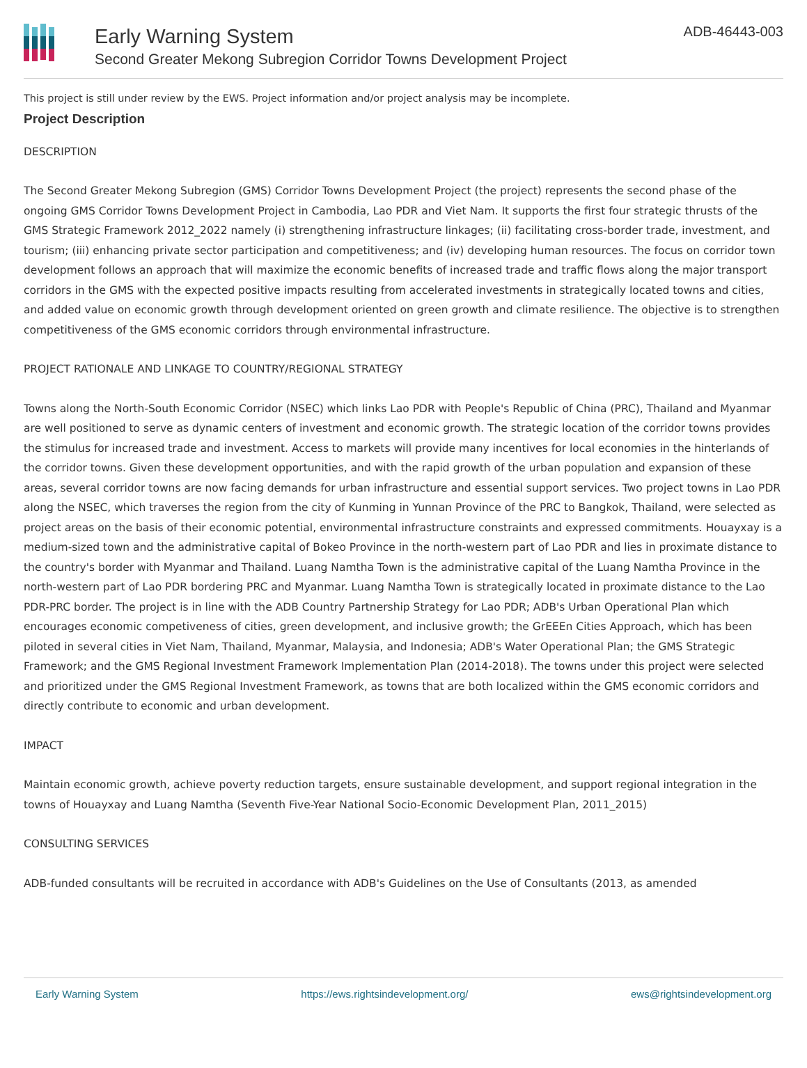Early Warning System
Second Greater Mekong Subregion Corridor Towns Development Project
ADB-46443-003
This project is still under review by the EWS. Project information and/or project analysis may be incomplete.
Project Description
DESCRIPTION
The Second Greater Mekong Subregion (GMS) Corridor Towns Development Project (the project) represents the second phase of the ongoing GMS Corridor Towns Development Project in Cambodia, Lao PDR and Viet Nam. It supports the first four strategic thrusts of the GMS Strategic Framework 2012_2022 namely (i) strengthening infrastructure linkages; (ii) facilitating cross-border trade, investment, and tourism; (iii) enhancing private sector participation and competitiveness; and (iv) developing human resources. The focus on corridor town development follows an approach that will maximize the economic benefits of increased trade and traffic flows along the major transport corridors in the GMS with the expected positive impacts resulting from accelerated investments in strategically located towns and cities, and added value on economic growth through development oriented on green growth and climate resilience. The objective is to strengthen competitiveness of the GMS economic corridors through environmental infrastructure.
PROJECT RATIONALE AND LINKAGE TO COUNTRY/REGIONAL STRATEGY
Towns along the North-South Economic Corridor (NSEC) which links Lao PDR with People's Republic of China (PRC), Thailand and Myanmar are well positioned to serve as dynamic centers of investment and economic growth. The strategic location of the corridor towns provides the stimulus for increased trade and investment. Access to markets will provide many incentives for local economies in the hinterlands of the corridor towns. Given these development opportunities, and with the rapid growth of the urban population and expansion of these areas, several corridor towns are now facing demands for urban infrastructure and essential support services. Two project towns in Lao PDR along the NSEC, which traverses the region from the city of Kunming in Yunnan Province of the PRC to Bangkok, Thailand, were selected as project areas on the basis of their economic potential, environmental infrastructure constraints and expressed commitments. Houayxay is a medium-sized town and the administrative capital of Bokeo Province in the north-western part of Lao PDR and lies in proximate distance to the country's border with Myanmar and Thailand. Luang Namtha Town is the administrative capital of the Luang Namtha Province in the north-western part of Lao PDR bordering PRC and Myanmar. Luang Namtha Town is strategically located in proximate distance to the Lao PDR-PRC border. The project is in line with the ADB Country Partnership Strategy for Lao PDR; ADB's Urban Operational Plan which encourages economic competiveness of cities, green development, and inclusive growth; the GrEEEn Cities Approach, which has been piloted in several cities in Viet Nam, Thailand, Myanmar, Malaysia, and Indonesia; ADB's Water Operational Plan; the GMS Strategic Framework; and the GMS Regional Investment Framework Implementation Plan (2014-2018). The towns under this project were selected and prioritized under the GMS Regional Investment Framework, as towns that are both localized within the GMS economic corridors and directly contribute to economic and urban development.
IMPACT
Maintain economic growth, achieve poverty reduction targets, ensure sustainable development, and support regional integration in the towns of Houayxay and Luang Namtha (Seventh Five-Year National Socio-Economic Development Plan, 2011_2015)
CONSULTING SERVICES
ADB-funded consultants will be recruited in accordance with ADB's Guidelines on the Use of Consultants (2013, as amended
Early Warning System https://ews.rightsindevelopment.org/ ews@rightsindevelopment.org